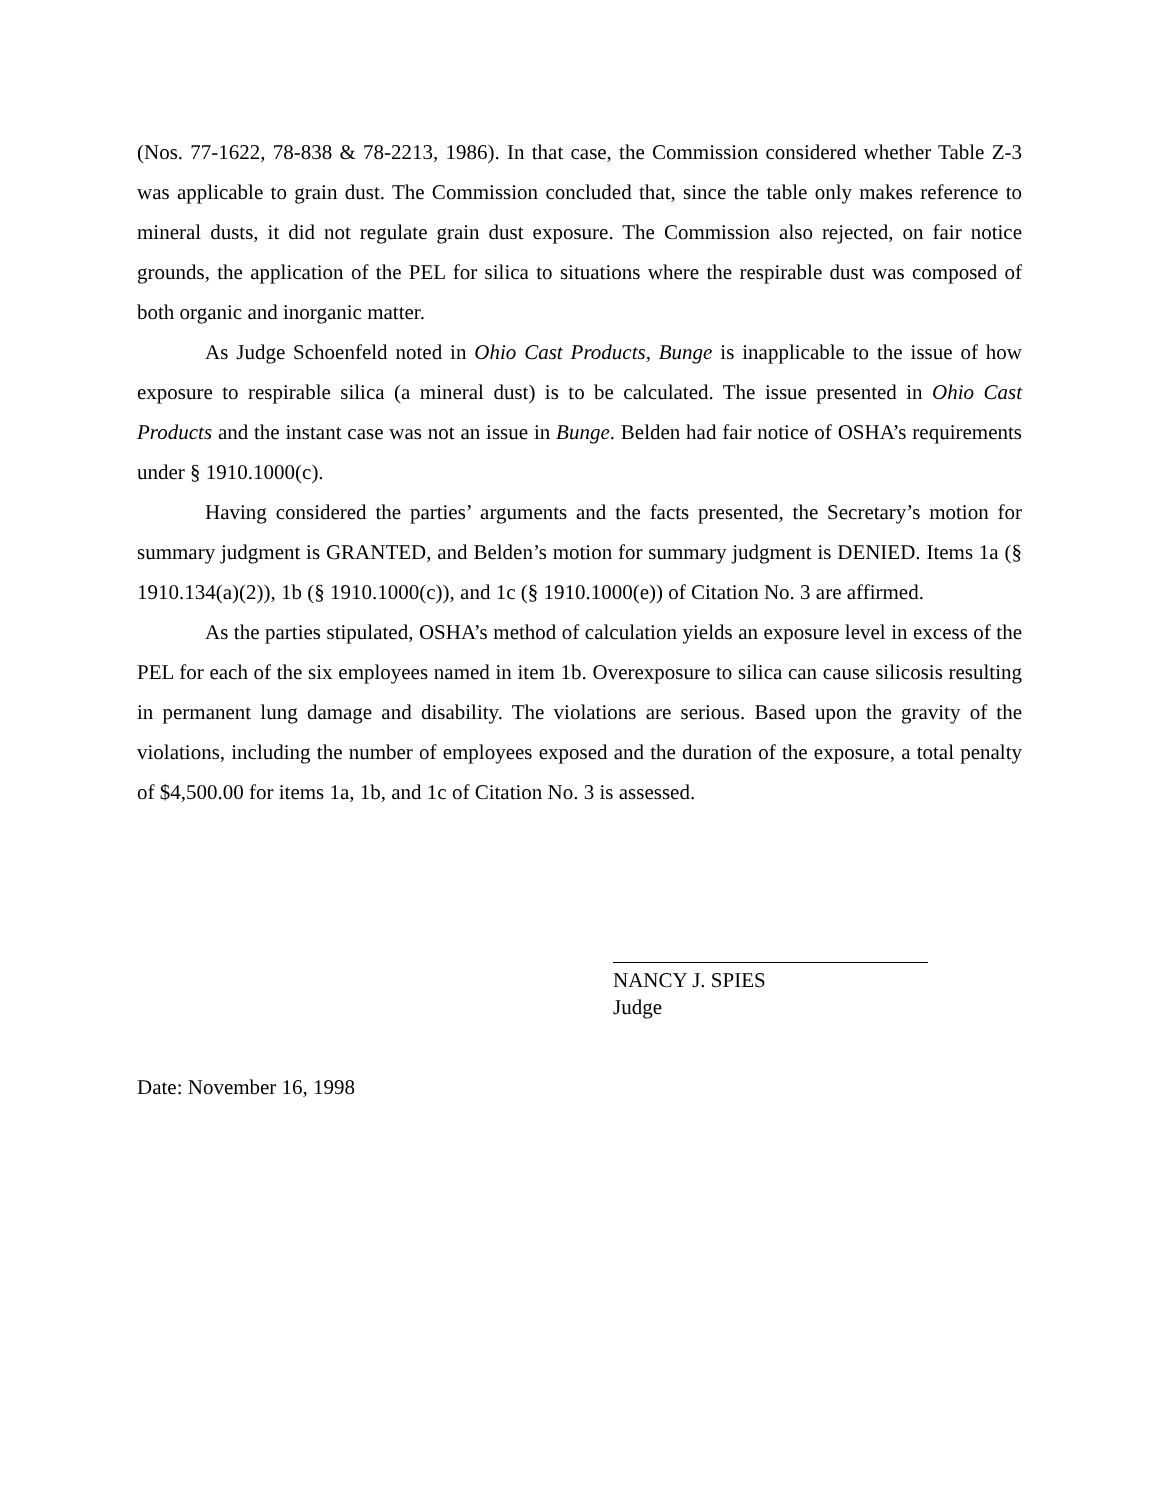(Nos. 77-1622, 78-838 & 78-2213, 1986). In that case, the Commission considered whether Table Z-3 was applicable to grain dust. The Commission concluded that, since the table only makes reference to mineral dusts, it did not regulate grain dust exposure. The Commission also rejected, on fair notice grounds, the application of the PEL for silica to situations where the respirable dust was composed of both organic and inorganic matter.
As Judge Schoenfeld noted in Ohio Cast Products, Bunge is inapplicable to the issue of how exposure to respirable silica (a mineral dust) is to be calculated. The issue presented in Ohio Cast Products and the instant case was not an issue in Bunge. Belden had fair notice of OSHA’s requirements under § 1910.1000(c).
Having considered the parties’ arguments and the facts presented, the Secretary’s motion for summary judgment is GRANTED, and Belden’s motion for summary judgment is DENIED. Items 1a (§ 1910.134(a)(2)), 1b (§ 1910.1000(c)), and 1c (§ 1910.1000(e)) of Citation No. 3 are affirmed.
As the parties stipulated, OSHA’s method of calculation yields an exposure level in excess of the PEL for each of the six employees named in item 1b. Overexposure to silica can cause silicosis resulting in permanent lung damage and disability. The violations are serious. Based upon the gravity of the violations, including the number of employees exposed and the duration of the exposure, a total penalty of $4,500.00 for items 1a, 1b, and 1c of Citation No. 3 is assessed.
NANCY J. SPIES
Judge
Date: November 16, 1998